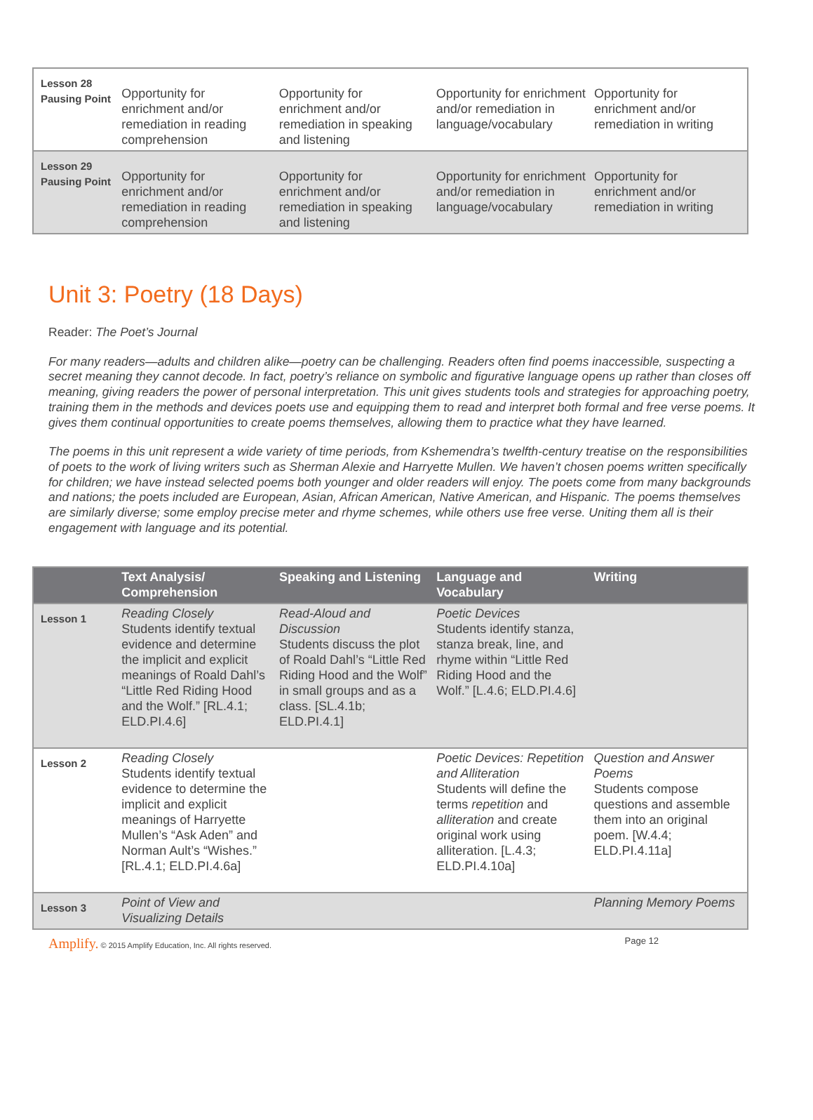| Lesson 28 Pausing Point | Opportunity for enrichment and/or remediation in reading comprehension | Opportunity for enrichment and/or remediation in speaking and listening | Opportunity for enrichment and/or remediation in language/vocabulary | Opportunity for enrichment and/or remediation in writing |
| Lesson 29 Pausing Point | Opportunity for enrichment and/or remediation in reading comprehension | Opportunity for enrichment and/or remediation in speaking and listening | Opportunity for enrichment and/or remediation in language/vocabulary | Opportunity for enrichment and/or remediation in writing |
Unit 3: Poetry (18 Days)
Reader: The Poet’s Journal
For many readers—adults and children alike—poetry can be challenging. Readers often find poems inaccessible, suspecting a secret meaning they cannot decode. In fact, poetry’s reliance on symbolic and figurative language opens up rather than closes off meaning, giving readers the power of personal interpretation. This unit gives students tools and strategies for approaching poetry, training them in the methods and devices poets use and equipping them to read and interpret both formal and free verse poems. It gives them continual opportunities to create poems themselves, allowing them to practice what they have learned.
The poems in this unit represent a wide variety of time periods, from Kshemendra’s twelfth-century treatise on the responsibilities of poets to the work of living writers such as Sherman Alexie and Harryette Mullen. We haven’t chosen poems written specifically for children; we have instead selected poems both younger and older readers will enjoy. The poets come from many backgrounds and nations; the poets included are European, Asian, African American, Native American, and Hispanic. The poems themselves are similarly diverse; some employ precise meter and rhyme schemes, while others use free verse. Uniting them all is their engagement with language and its potential.
| | Text Analysis/ Comprehension | Speaking and Listening | Language and Vocabulary | Writing |
| --- | --- | --- | --- | --- |
| Lesson 1 | Reading Closely Students identify textual evidence and determine the implicit and explicit meanings of Roald Dahl’s “Little Red Riding Hood and the Wolf.” [RL.4.1; ELD.PI.4.6] | Read-Aloud and Discussion Students discuss the plot of Roald Dahl’s “Little Red Riding Hood and the Wolf” in small groups and as a class. [SL.4.1b; ELD.PI.4.1] | Poetic Devices Students identify stanza, stanza break, line, and rhyme within “Little Red Riding Hood and the Wolf.” [L.4.6; ELD.PI.4.6] | |
| Lesson 2 | Reading Closely Students identify textual evidence to determine the implicit and explicit meanings of Harryette Mullen’s “Ask Aden” and Norman Ault’s “Wishes.” [RL.4.1; ELD.PI.4.6a] | | Poetic Devices: Repetition and Alliteration Students will define the terms repetition and alliteration and create original work using alliteration. [L.4.3; ELD.PI.4.10a] | Question and Answer Poems Students compose questions and assemble them into an original poem. [W.4.4; ELD.PI.4.11a] |
| Lesson 3 | Point of View and Visualizing Details | | | Planning Memory Poems |
Amplify. © 2015 Amplify Education, Inc. All rights reserved. Page 12